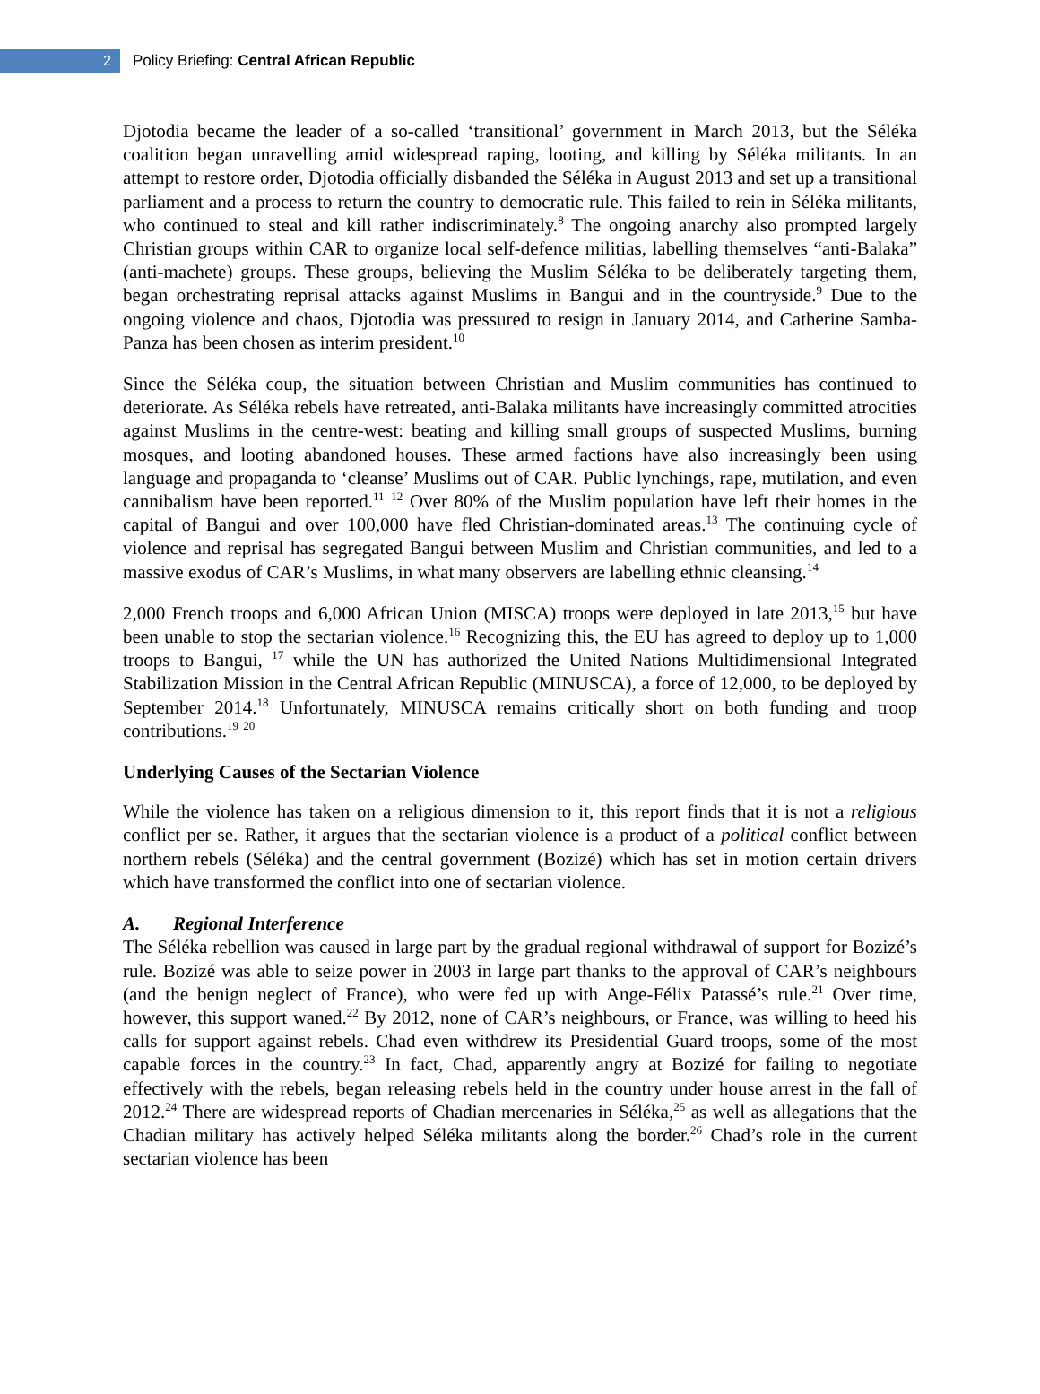2
Policy Briefing: Central African Republic
Djotodia became the leader of a so-called ‘transitional’ government in March 2013, but the Séléka coalition began unravelling amid widespread raping, looting, and killing by Séléka militants. In an attempt to restore order, Djotodia officially disbanded the Séléka in August 2013 and set up a transitional parliament and a process to return the country to democratic rule. This failed to rein in Séléka militants, who continued to steal and kill rather indiscriminately.<sup>8</sup> The ongoing anarchy also prompted largely Christian groups within CAR to organize local self-defence militias, labelling themselves “anti-Balaka” (anti-machete) groups. These groups, believing the Muslim Séléka to be deliberately targeting them, began orchestrating reprisal attacks against Muslims in Bangui and in the countryside.<sup>9</sup> Due to the ongoing violence and chaos, Djotodia was pressured to resign in January 2014, and Catherine Samba-Panza has been chosen as interim president.<sup>10</sup>
Since the Séléka coup, the situation between Christian and Muslim communities has continued to deteriorate. As Séléka rebels have retreated, anti-Balaka militants have increasingly committed atrocities against Muslims in the centre-west: beating and killing small groups of suspected Muslims, burning mosques, and looting abandoned houses. These armed factions have also increasingly been using language and propaganda to ‘cleanse’ Muslims out of CAR. Public lynchings, rape, mutilation, and even cannibalism have been reported.<sup>11</sup> <sup>12</sup> Over 80% of the Muslim population have left their homes in the capital of Bangui and over 100,000 have fled Christian-dominated areas.<sup>13</sup> The continuing cycle of violence and reprisal has segregated Bangui between Muslim and Christian communities, and led to a massive exodus of CAR’s Muslims, in what many observers are labelling ethnic cleansing.<sup>14</sup>
2,000 French troops and 6,000 African Union (MISCA) troops were deployed in late 2013,<sup>15</sup> but have been unable to stop the sectarian violence.<sup>16</sup> Recognizing this, the EU has agreed to deploy up to 1,000 troops to Bangui, <sup>17</sup> while the UN has authorized the United Nations Multidimensional Integrated Stabilization Mission in the Central African Republic (MINUSCA), a force of 12,000, to be deployed by September 2014.<sup>18</sup> Unfortunately, MINUSCA remains critically short on both funding and troop contributions.<sup>19</sup> <sup>20</sup>
Underlying Causes of the Sectarian Violence
While the violence has taken on a religious dimension to it, this report finds that it is not a religious conflict per se. Rather, it argues that the sectarian violence is a product of a political conflict between northern rebels (Séléka) and the central government (Bozizé) which has set in motion certain drivers which have transformed the conflict into one of sectarian violence.
A. Regional Interference
The Séléka rebellion was caused in large part by the gradual regional withdrawal of support for Bozizé’s rule. Bozizé was able to seize power in 2003 in large part thanks to the approval of CAR’s neighbours (and the benign neglect of France), who were fed up with Ange-Félix Patassé’s rule.<sup>21</sup> Over time, however, this support waned.<sup>22</sup> By 2012, none of CAR’s neighbours, or France, was willing to heed his calls for support against rebels. Chad even withdrew its Presidential Guard troops, some of the most capable forces in the country.<sup>23</sup> In fact, Chad, apparently angry at Bozizé for failing to negotiate effectively with the rebels, began releasing rebels held in the country under house arrest in the fall of 2012.<sup>24</sup> There are widespread reports of Chadian mercenaries in Séléka,<sup>25</sup> as well as allegations that the Chadian military has actively helped Séléka militants along the border.<sup>26</sup> Chad’s role in the current sectarian violence has been